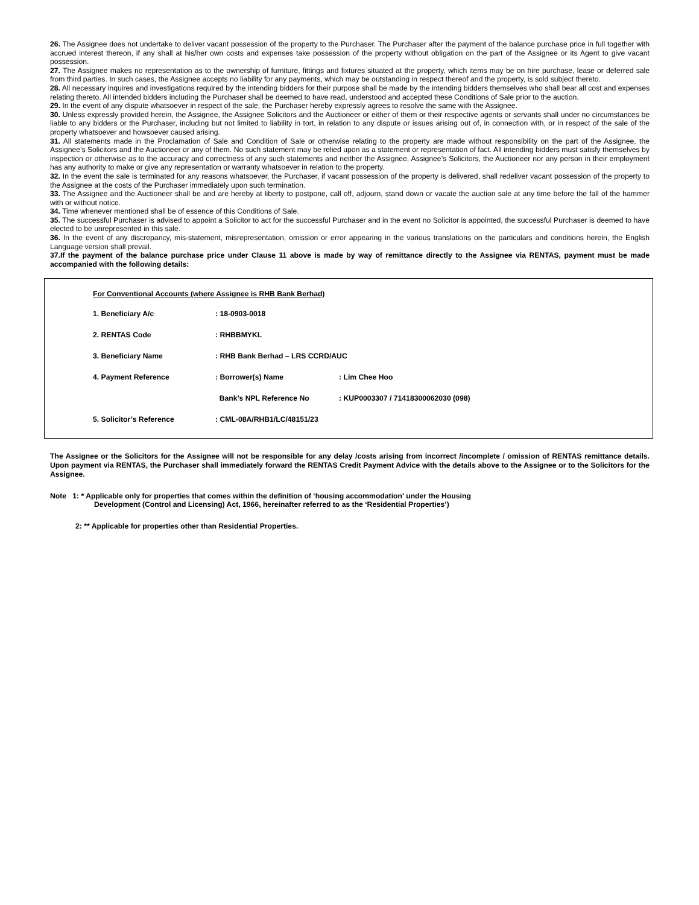26. The Assignee does not undertake to deliver vacant possession of the property to the Purchaser. The Purchaser after the payment of the balance purchase price in full together with accrued interest thereon, if any shall at his/her own costs and expenses take possession of the property without obligation on the part of the Assignee or its Agent to give vacant possession.
27. The Assignee makes no representation as to the ownership of furniture, fittings and fixtures situated at the property, which items may be on hire purchase, lease or deferred sale from third parties. In such cases, the Assignee accepts no liability for any payments, which may be outstanding in respect thereof and the property, is sold subject thereto.
28. All necessary inquires and investigations required by the intending bidders for their purpose shall be made by the intending bidders themselves who shall bear all cost and expenses relating thereto. All intended bidders including the Purchaser shall be deemed to have read, understood and accepted these Conditions of Sale prior to the auction.
29. In the event of any dispute whatsoever in respect of the sale, the Purchaser hereby expressly agrees to resolve the same with the Assignee.
30. Unless expressly provided herein, the Assignee, the Assignee Solicitors and the Auctioneer or either of them or their respective agents or servants shall under no circumstances be liable to any bidders or the Purchaser, including but not limited to liability in tort, in relation to any dispute or issues arising out of, in connection with, or in respect of the sale of the property whatsoever and howsoever caused arising.
31. All statements made in the Proclamation of Sale and Condition of Sale or otherwise relating to the property are made without responsibility on the part of the Assignee, the Assignee's Solicitors and the Auctioneer or any of them. No such statement may be relied upon as a statement or representation of fact. All intending bidders must satisfy themselves by inspection or otherwise as to the accuracy and correctness of any such statements and neither the Assignee, Assignee’s Solicitors, the Auctioneer nor any person in their employment has any authority to make or give any representation or warranty whatsoever in relation to the property.
32. In the event the sale is terminated for any reasons whatsoever, the Purchaser, if vacant possession of the property is delivered, shall redeliver vacant possession of the property to the Assignee at the costs of the Purchaser immediately upon such termination.
33. The Assignee and the Auctioneer shall be and are hereby at liberty to postpone, call off, adjourn, stand down or vacate the auction sale at any time before the fall of the hammer with or without notice.
34. Time whenever mentioned shall be of essence of this Conditions of Sale.
35. The successful Purchaser is advised to appoint a Solicitor to act for the successful Purchaser and in the event no Solicitor is appointed, the successful Purchaser is deemed to have elected to be unrepresented in this sale.
36. In the event of any discrepancy, mis-statement, misrepresentation, omission or error appearing in the various translations on the particulars and conditions herein, the English Language version shall prevail.
37.If the payment of the balance purchase price under Clause 11 above is made by way of remittance directly to the Assignee via RENTAS, payment must be made accompanied with the following details:
For Conventional Accounts (where Assignee is RHB Bank Berhad)
| 1. Beneficiary A/c | : 18-0903-0018 | |
| 2. RENTAS Code | : RHBBMYKL | |
| 3. Beneficiary Name | : RHB Bank Berhad – LRS CCRD/AUC | |
| 4. Payment Reference | : Borrower(s) Name | : Lim Chee Hoo |
| | Bank’s NPL Reference No | : KUP0003307 / 71418300062030 (098) |
| 5. Solicitor’s Reference | : CML-08A/RHB1/LC/48151/23 | |
The Assignee or the Solicitors for the Assignee will not be responsible for any delay /costs arising from incorrect /incomplete / omission of RENTAS remittance details. Upon payment via RENTAS, the Purchaser shall immediately forward the RENTAS Credit Payment Advice with the details above to the Assignee or to the Solicitors for the Assignee.
Note 1: * Applicable only for properties that comes within the definition of ‘housing accommodation' under the Housing
Development (Control and Licensing) Act, 1966, hereinafter referred to as the ‘Residential Properties’)
2: ** Applicable for properties other than Residential Properties.